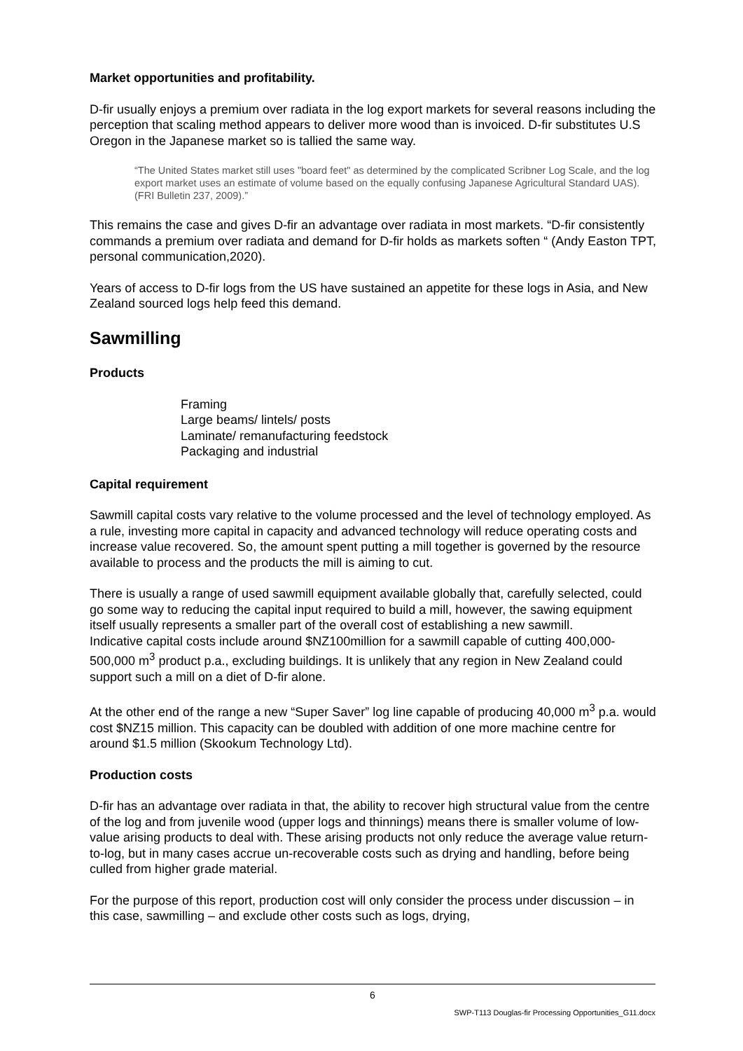Market opportunities and profitability.
D-fir usually enjoys a premium over radiata in the log export markets for several reasons including the perception that scaling method appears to deliver more wood than is invoiced. D-fir substitutes U.S Oregon in the Japanese market so is tallied the same way.
“The United States market still uses "board feet" as determined by the complicated Scribner Log Scale, and the log export market uses an estimate of volume based on the equally confusing Japanese Agricultural Standard UAS). (FRI Bulletin 237, 2009).”
This remains the case and gives D-fir an advantage over radiata in most markets. “D-fir consistently commands a premium over radiata and demand for D-fir holds as markets soften “ (Andy Easton TPT, personal communication,2020).
Years of access to D-fir logs from the US have sustained an appetite for these logs in Asia, and New Zealand sourced logs help feed this demand.
Sawmilling
Products
Framing
Large beams/ lintels/ posts
Laminate/ remanufacturing feedstock
Packaging and industrial
Capital requirement
Sawmill capital costs vary relative to the volume processed and the level of technology employed. As a rule, investing more capital in capacity and advanced technology will reduce operating costs and increase value recovered. So, the amount spent putting a mill together is governed by the resource available to process and the products the mill is aiming to cut.
There is usually a range of used sawmill equipment available globally that, carefully selected, could go some way to reducing the capital input required to build a mill, however, the sawing equipment itself usually represents a smaller part of the overall cost of establishing a new sawmill.
Indicative capital costs include around $NZ100million for a sawmill capable of cutting 400,000-500,000 m<sup>3</sup> product p.a., excluding buildings. It is unlikely that any region in New Zealand could support such a mill on a diet of D-fir alone.
At the other end of the range a new “Super Saver” log line capable of producing 40,000 m<sup>3</sup> p.a. would cost $NZ15 million. This capacity can be doubled with addition of one more machine centre for around $1.5 million (Skookum Technology Ltd).
Production costs
D-fir has an advantage over radiata in that, the ability to recover high structural value from the centre of the log and from juvenile wood (upper logs and thinnings) means there is smaller volume of low-value arising products to deal with. These arising products not only reduce the average value return-to-log, but in many cases accrue un-recoverable costs such as drying and handling, before being culled from higher grade material.
For the purpose of this report, production cost will only consider the process under discussion – in this case, sawmilling – and exclude other costs such as logs, drying,
6
SWP-T113 Douglas-fir Processing Opportunities_G11.docx